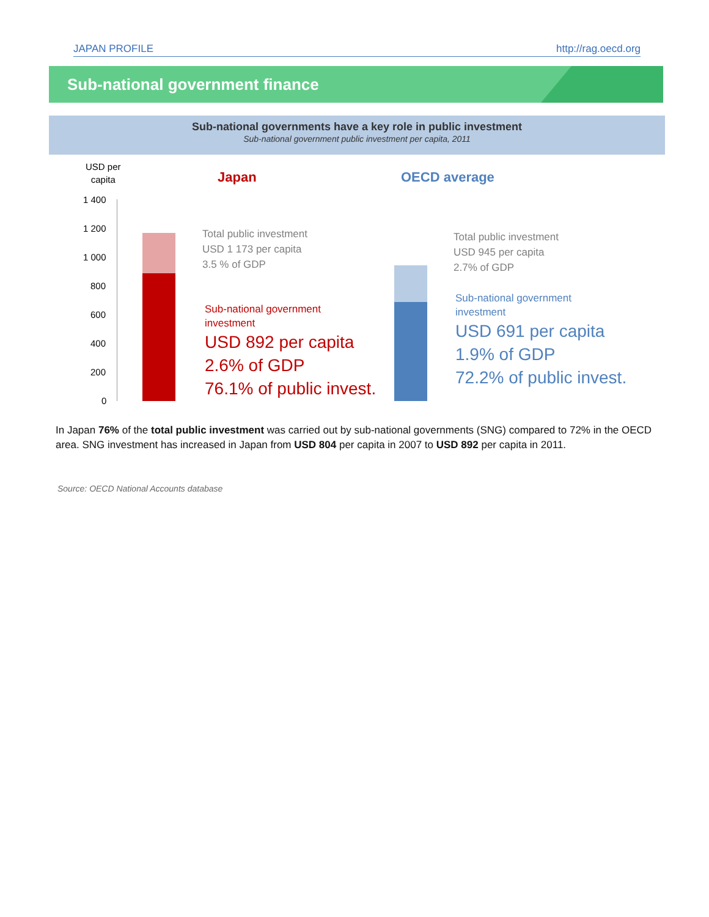JAPAN PROFILE http://rag.oecd.org
Sub-national government finance
Sub-national governments have a key role in public investment
Sub-national government public investment per capita, 2011
USD per
capita
Japan OECD average
1 400
1 200
1 000
800
600
400
200
0
Total public investment
USD 1 173 per capita
3.5 % of GDP
Sub-national government
investment
USD 892 per capita
2.6% of GDP
76.1% of public invest.
Total public investment
USD 945 per capita
2.7% of GDP
Sub-national government
investment
USD 691 per capita
1.9% of GDP
72.2% of public invest.
In Japan 76% of the total public investment was carried out by sub-national governments (SNG) compared to 72% in the OECD area. SNG investment has increased in Japan from USD 804 per capita in 2007 to USD 892 per capita in 2011.
Source: OECD National Accounts database